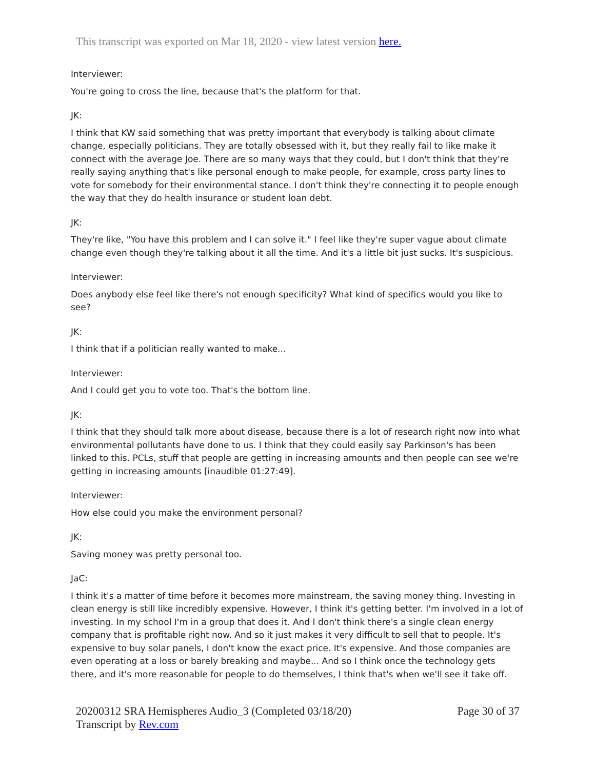This transcript was exported on Mar 18, 2020 - view latest version here.
Interviewer:
You're going to cross the line, because that's the platform for that.
JK:
I think that KW said something that was pretty important that everybody is talking about climate change, especially politicians. They are totally obsessed with it, but they really fail to like make it connect with the average Joe. There are so many ways that they could, but I don't think that they're really saying anything that's like personal enough to make people, for example, cross party lines to vote for somebody for their environmental stance. I don't think they're connecting it to people enough the way that they do health insurance or student loan debt.
JK:
They're like, "You have this problem and I can solve it." I feel like they're super vague about climate change even though they're talking about it all the time. And it's a little bit just sucks. It's suspicious.
Interviewer:
Does anybody else feel like there's not enough specificity? What kind of specifics would you like to see?
JK:
I think that if a politician really wanted to make...
Interviewer:
And I could get you to vote too. That's the bottom line.
JK:
I think that they should talk more about disease, because there is a lot of research right now into what environmental pollutants have done to us. I think that they could easily say Parkinson's has been linked to this. PCLs, stuff that people are getting in increasing amounts and then people can see we're getting in increasing amounts [inaudible 01:27:49].
Interviewer:
How else could you make the environment personal?
JK:
Saving money was pretty personal too.
JaC:
I think it's a matter of time before it becomes more mainstream, the saving money thing. Investing in clean energy is still like incredibly expensive. However, I think it's getting better. I'm involved in a lot of investing. In my school I'm in a group that does it. And I don't think there's a single clean energy company that is profitable right now. And so it just makes it very difficult to sell that to people. It's expensive to buy solar panels, I don't know the exact price. It's expensive. And those companies are even operating at a loss or barely breaking and maybe... And so I think once the technology gets there, and it's more reasonable for people to do themselves, I think that's when we'll see it take off.
20200312 SRA Hemispheres Audio_3 (Completed 03/18/20)
Transcript by Rev.com
Page 30 of 37